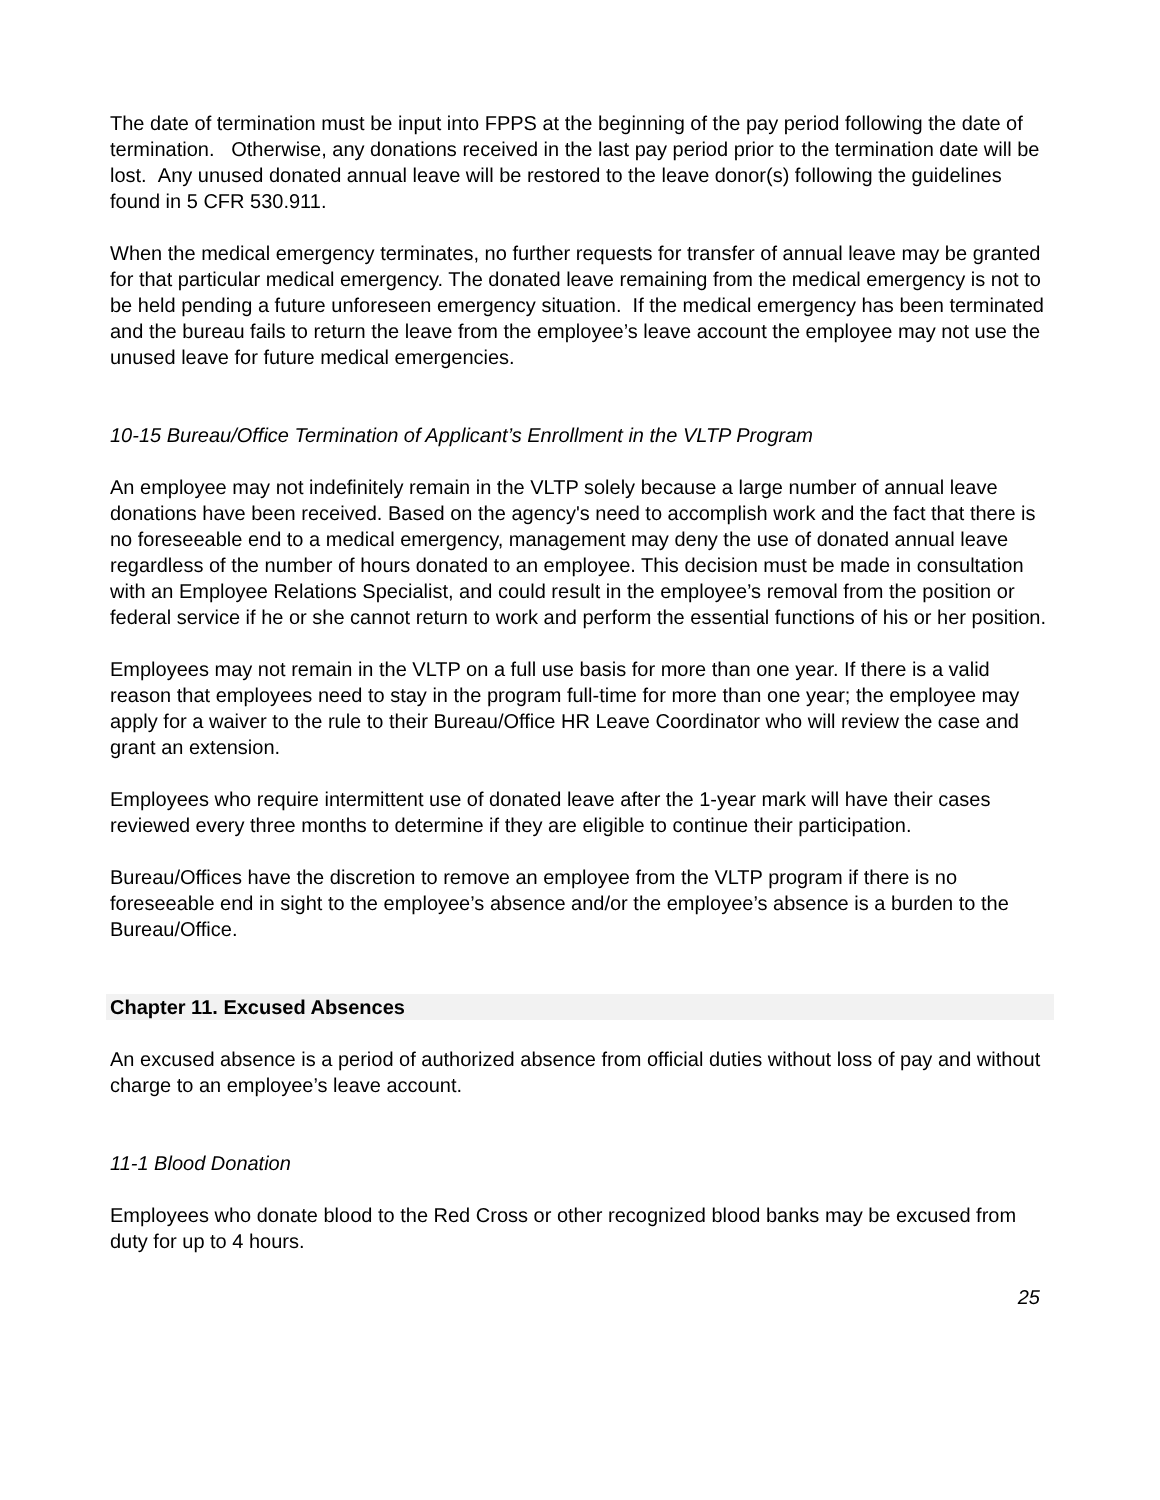The date of termination must be input into FPPS at the beginning of the pay period following the date of termination. Otherwise, any donations received in the last pay period prior to the termination date will be lost. Any unused donated annual leave will be restored to the leave donor(s) following the guidelines found in 5 CFR 530.911.
When the medical emergency terminates, no further requests for transfer of annual leave may be granted for that particular medical emergency. The donated leave remaining from the medical emergency is not to be held pending a future unforeseen emergency situation. If the medical emergency has been terminated and the bureau fails to return the leave from the employee’s leave account the employee may not use the unused leave for future medical emergencies.
10-15 Bureau/Office Termination of Applicant’s Enrollment in the VLTP Program
An employee may not indefinitely remain in the VLTP solely because a large number of annual leave donations have been received. Based on the agency's need to accomplish work and the fact that there is no foreseeable end to a medical emergency, management may deny the use of donated annual leave regardless of the number of hours donated to an employee. This decision must be made in consultation with an Employee Relations Specialist, and could result in the employee’s removal from the position or federal service if he or she cannot return to work and perform the essential functions of his or her position.
Employees may not remain in the VLTP on a full use basis for more than one year. If there is a valid reason that employees need to stay in the program full-time for more than one year; the employee may apply for a waiver to the rule to their Bureau/Office HR Leave Coordinator who will review the case and grant an extension.
Employees who require intermittent use of donated leave after the 1-year mark will have their cases reviewed every three months to determine if they are eligible to continue their participation.
Bureau/Offices have the discretion to remove an employee from the VLTP program if there is no foreseeable end in sight to the employee’s absence and/or the employee’s absence is a burden to the Bureau/Office.
Chapter 11. Excused Absences
An excused absence is a period of authorized absence from official duties without loss of pay and without charge to an employee’s leave account.
11-1 Blood Donation
Employees who donate blood to the Red Cross or other recognized blood banks may be excused from duty for up to 4 hours.
25